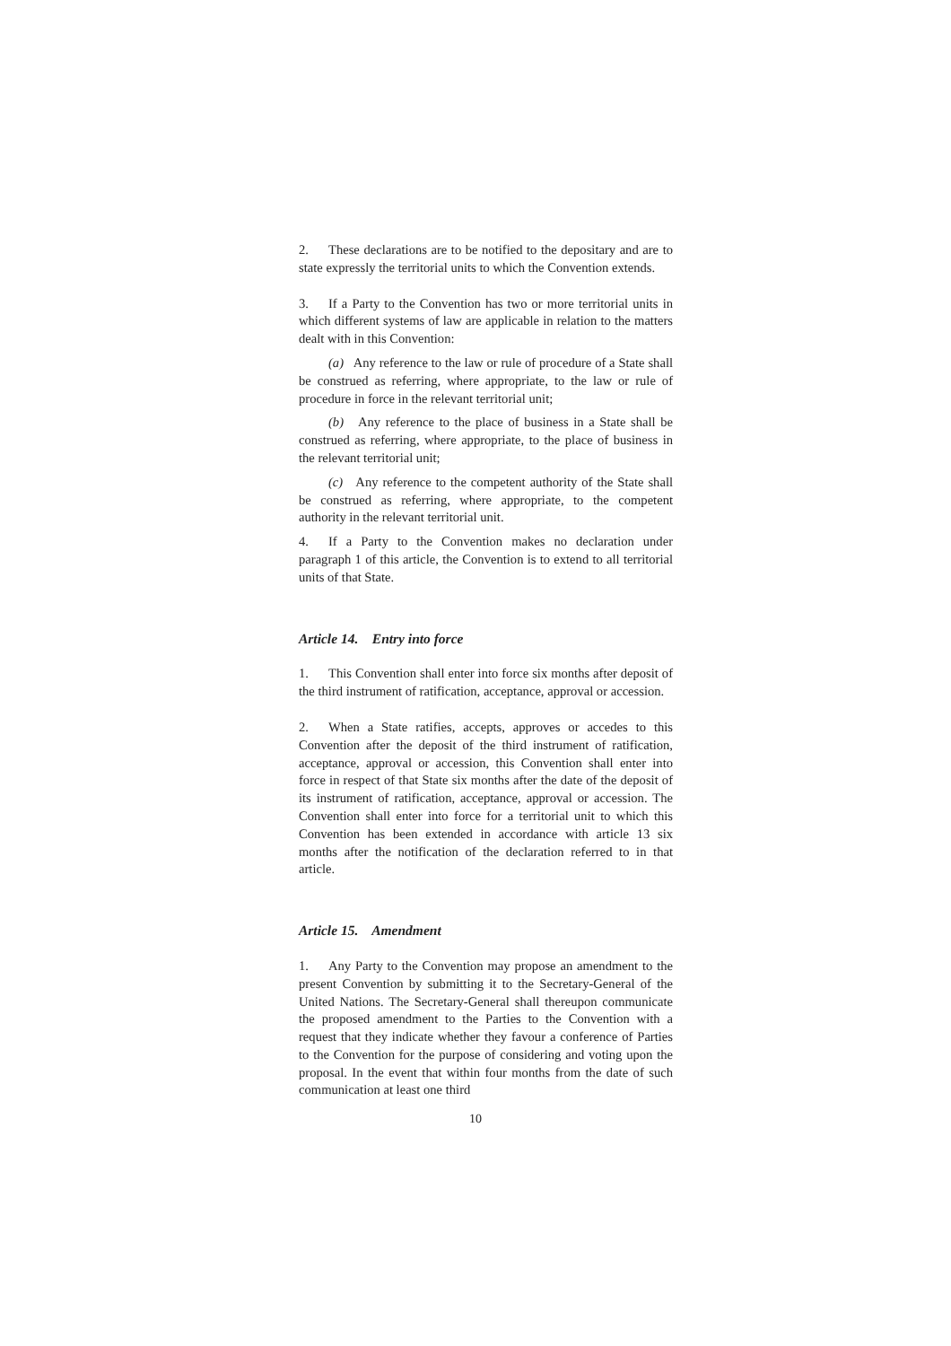2. These declarations are to be notified to the depositary and are to state expressly the territorial units to which the Convention extends.
3. If a Party to the Convention has two or more territorial units in which different systems of law are applicable in relation to the matters dealt with in this Convention:
(a) Any reference to the law or rule of procedure of a State shall be construed as referring, where appropriate, to the law or rule of procedure in force in the relevant territorial unit;
(b) Any reference to the place of business in a State shall be construed as referring, where appropriate, to the place of business in the relevant territorial unit;
(c) Any reference to the competent authority of the State shall be construed as referring, where appropriate, to the competent authority in the relevant territorial unit.
4. If a Party to the Convention makes no declaration under paragraph 1 of this article, the Convention is to extend to all territorial units of that State.
Article 14. Entry into force
1. This Convention shall enter into force six months after deposit of the third instrument of ratification, acceptance, approval or accession.
2. When a State ratifies, accepts, approves or accedes to this Convention after the deposit of the third instrument of ratification, acceptance, approval or accession, this Convention shall enter into force in respect of that State six months after the date of the deposit of its instrument of ratification, acceptance, approval or accession. The Convention shall enter into force for a territorial unit to which this Convention has been extended in accordance with article 13 six months after the notification of the declaration referred to in that article.
Article 15. Amendment
1. Any Party to the Convention may propose an amendment to the present Convention by submitting it to the Secretary-General of the United Nations. The Secretary-General shall thereupon communicate the proposed amendment to the Parties to the Convention with a request that they indicate whether they favour a conference of Parties to the Convention for the purpose of considering and voting upon the proposal. In the event that within four months from the date of such communication at least one third
10